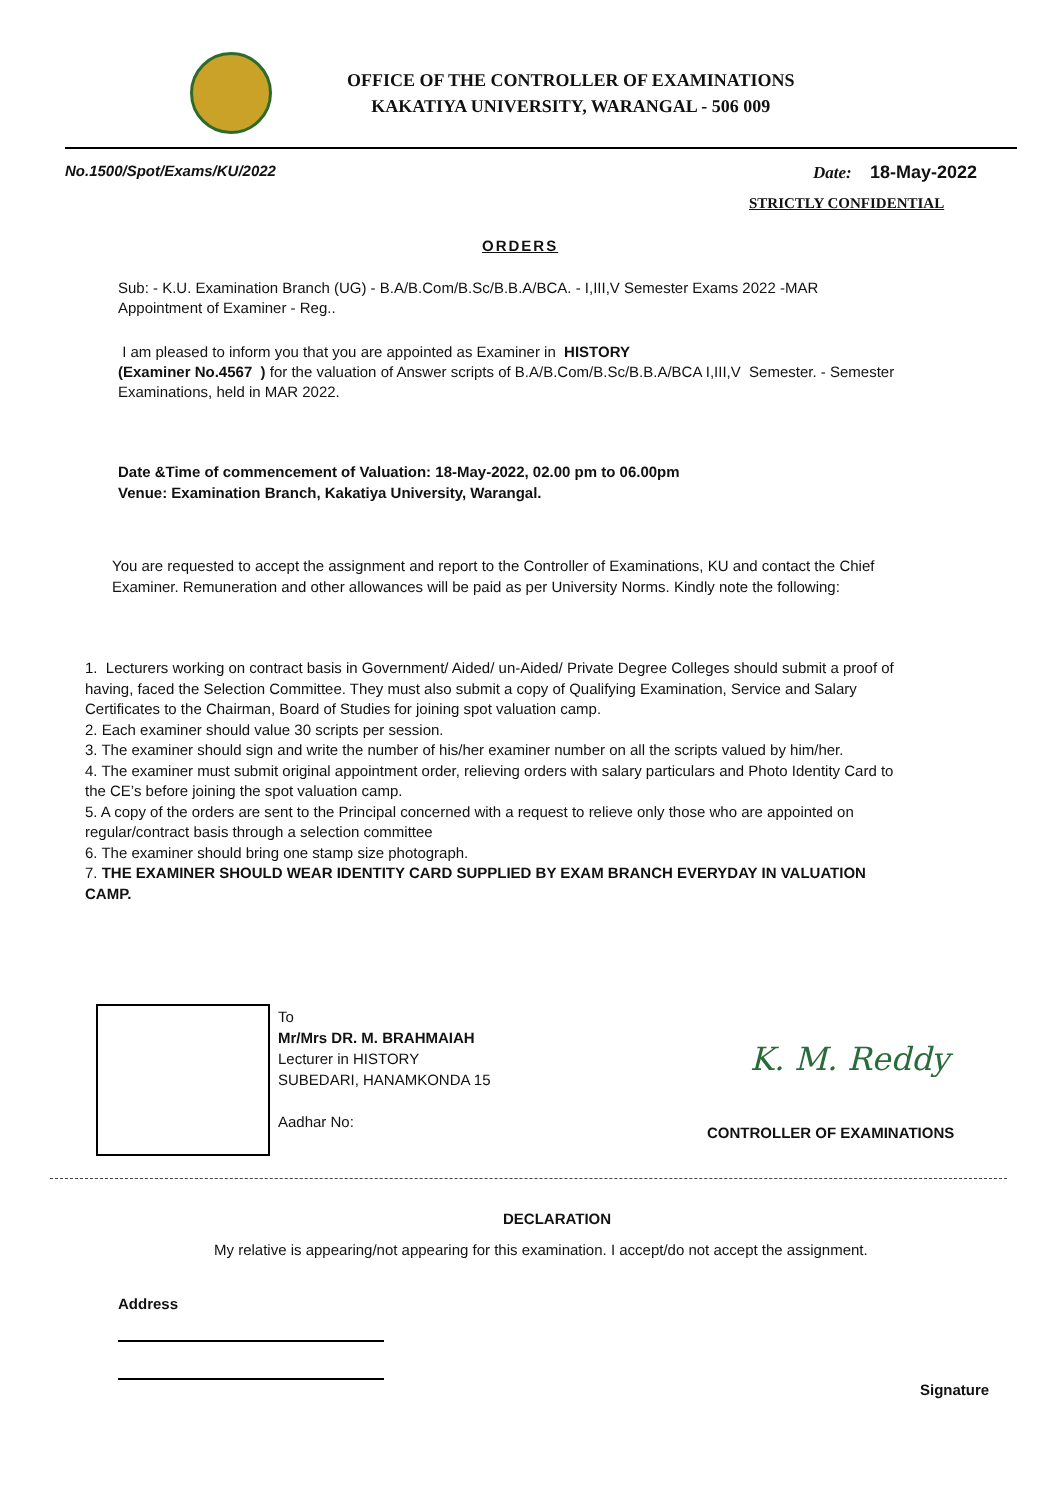OFFICE OF THE CONTROLLER OF EXAMINATIONS
KAKATIYA UNIVERSITY, WARANGAL - 506 009
No.1500/Spot/Exams/KU/2022 Date: 18-May-2022
STRICTLY CONFIDENTIAL
ORDERS
Sub: - K.U. Examination Branch (UG) - B.A/B.Com/B.Sc/B.B.A/BCA. - I,III,V Semester Exams 2022 -MAR
Appointment of Examiner - Reg..
I am pleased to inform you that you are appointed as Examiner in HISTORY
(Examiner No.4567 ) for the valuation of Answer scripts of B.A/B.Com/B.Sc/B.B.A/BCA I,III,V Semester. - Semester Examinations, held in MAR 2022.
Date &Time of commencement of Valuation: 18-May-2022, 02.00 pm to 06.00pm
Venue: Examination Branch, Kakatiya University, Warangal.
You are requested to accept the assignment and report to the Controller of Examinations, KU and contact the Chief Examiner. Remuneration and other allowances will be paid as per University Norms. Kindly note the following:
1. Lecturers working on contract basis in Government/ Aided/ un-Aided/ Private Degree Colleges should submit a proof of having, faced the Selection Committee. They must also submit a copy of Qualifying Examination, Service and Salary Certificates to the Chairman, Board of Studies for joining spot valuation camp.
2. Each examiner should value 30 scripts per session.
3. The examiner should sign and write the number of his/her examiner number on all the scripts valued by him/her.
4. The examiner must submit original appointment order, relieving orders with salary particulars and Photo Identity Card to the CE’s before joining the spot valuation camp.
5. A copy of the orders are sent to the Principal concerned with a request to relieve only those who are appointed on regular/contract basis through a selection committee
6. The examiner should bring one stamp size photograph.
7. THE EXAMINER SHOULD WEAR IDENTITY CARD SUPPLIED BY EXAM BRANCH EVERYDAY IN VALUATION CAMP.
To
Mr/Mrs DR. M. BRAHMAIAH
Lecturer in HISTORY
SUBEDARI, HANAMKONDA 15
Aadhar No:
K. M. Reddy
CONTROLLER OF EXAMINATIONS
DECLARATION
My relative is appearing/not appearing for this examination. I accept/do not accept the assignment.
Address
Signature